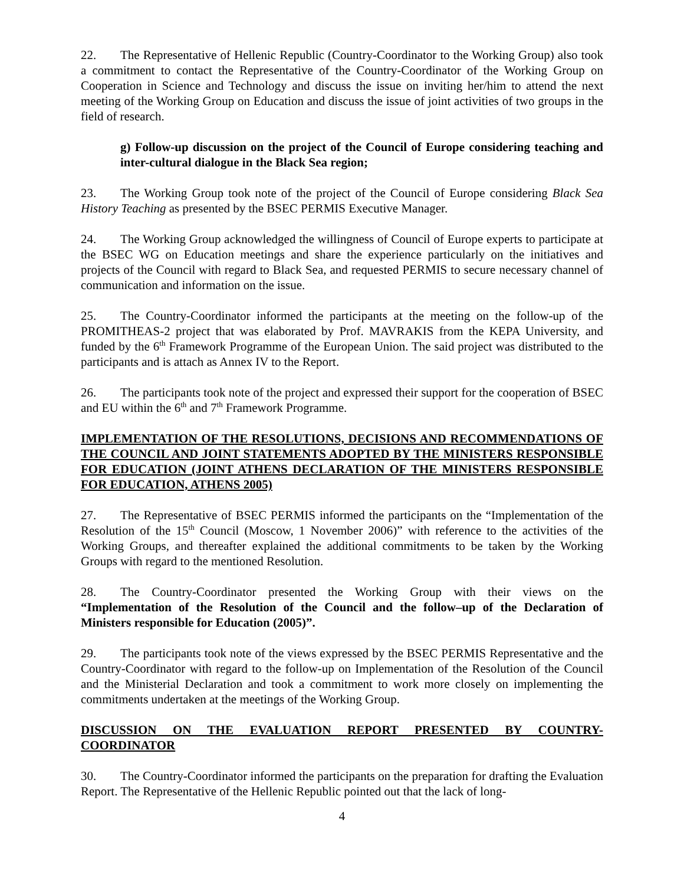22. The Representative of Hellenic Republic (Country-Coordinator to the Working Group) also took a commitment to contact the Representative of the Country-Coordinator of the Working Group on Cooperation in Science and Technology and discuss the issue on inviting her/him to attend the next meeting of the Working Group on Education and discuss the issue of joint activities of two groups in the field of research.
g) Follow-up discussion on the project of the Council of Europe considering teaching and inter-cultural dialogue in the Black Sea region;
23. The Working Group took note of the project of the Council of Europe considering Black Sea History Teaching as presented by the BSEC PERMIS Executive Manager.
24. The Working Group acknowledged the willingness of Council of Europe experts to participate at the BSEC WG on Education meetings and share the experience particularly on the initiatives and projects of the Council with regard to Black Sea, and requested PERMIS to secure necessary channel of communication and information on the issue.
25. The Country-Coordinator informed the participants at the meeting on the follow-up of the PROMITHEAS-2 project that was elaborated by Prof. MAVRAKIS from the KEPA University, and funded by the 6<sup>th</sup> Framework Programme of the European Union. The said project was distributed to the participants and is attach as Annex IV to the Report.
26. The participants took note of the project and expressed their support for the cooperation of BSEC and EU within the 6<sup>th</sup> and 7<sup>th</sup> Framework Programme.
IMPLEMENTATION OF THE RESOLUTIONS, DECISIONS AND RECOMMENDATIONS OF THE COUNCIL AND JOINT STATEMENTS ADOPTED BY THE MINISTERS RESPONSIBLE FOR EDUCATION (JOINT ATHENS DECLARATION OF THE MINISTERS RESPONSIBLE FOR EDUCATION, ATHENS 2005)
27. The Representative of BSEC PERMIS informed the participants on the “Implementation of the Resolution of the 15<sup>th</sup> Council (Moscow, 1 November 2006)” with reference to the activities of the Working Groups, and thereafter explained the additional commitments to be taken by the Working Groups with regard to the mentioned Resolution.
28. The Country-Coordinator presented the Working Group with their views on the “Implementation of the Resolution of the Council and the follow–up of the Declaration of Ministers responsible for Education (2005)”.
29. The participants took note of the views expressed by the BSEC PERMIS Representative and the Country-Coordinator with regard to the follow-up on Implementation of the Resolution of the Council and the Ministerial Declaration and took a commitment to work more closely on implementing the commitments undertaken at the meetings of the Working Group.
DISCUSSION ON THE EVALUATION REPORT PRESENTED BY COUNTRY-COORDINATOR
30. The Country-Coordinator informed the participants on the preparation for drafting the Evaluation Report. The Representative of the Hellenic Republic pointed out that the lack of long-
4